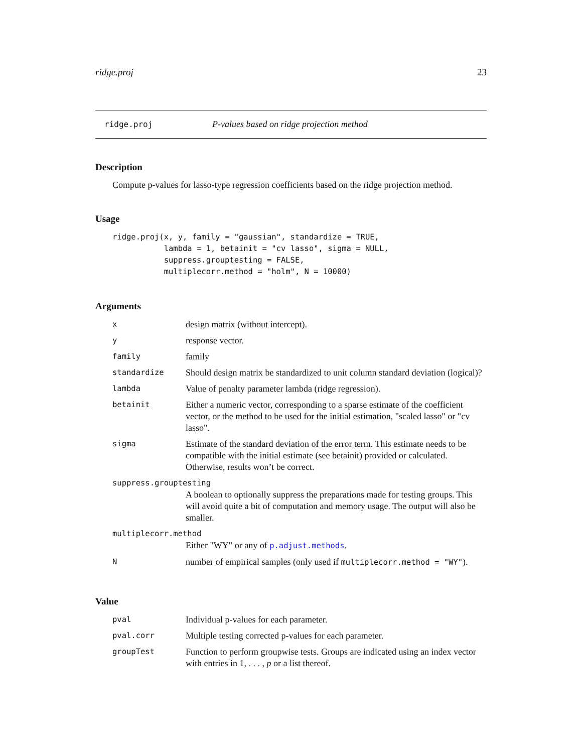ridge.proj 23
ridge.proj P-values based on ridge projection method
Description
Compute p-values for lasso-type regression coefficients based on the ridge projection method.
Usage
ridge.proj(x, y, family = "gaussian", standardize = TRUE,
           lambda = 1, betainit = "cv lasso", sigma = NULL,
           suppress.grouptesting = FALSE,
           multiplecorr.method = "holm", N = 10000)
Arguments
| x | design matrix (without intercept). |
| y | response vector. |
| family | family |
| standardize | Should design matrix be standardized to unit column standard deviation (logical)? |
| lambda | Value of penalty parameter lambda (ridge regression). |
| betainit | Either a numeric vector, corresponding to a sparse estimate of the coefficient vector, or the method to be used for the initial estimation, "scaled lasso" or "cv lasso". |
| sigma | Estimate of the standard deviation of the error term. This estimate needs to be compatible with the initial estimate (see betainit) provided or calculated. Otherwise, results won’t be correct. |
| suppress.grouptesting | |
| | A boolean to optionally suppress the preparations made for testing groups. This will avoid quite a bit of computation and memory usage. The output will also be smaller. |
| multiplecorr.method | |
| | Either "WY" or any of p.adjust.methods . |
| N | number of empirical samples (only used if multiplecorr.method = "WY" ). |
Value
| pval | Individual p-values for each parameter. |
| pval.corr | Multiple testing corrected p-values for each parameter. |
| groupTest | Function to perform groupwise tests. Groups are indicated using an index vector with entries in 1, . . . , p or a list thereof. |